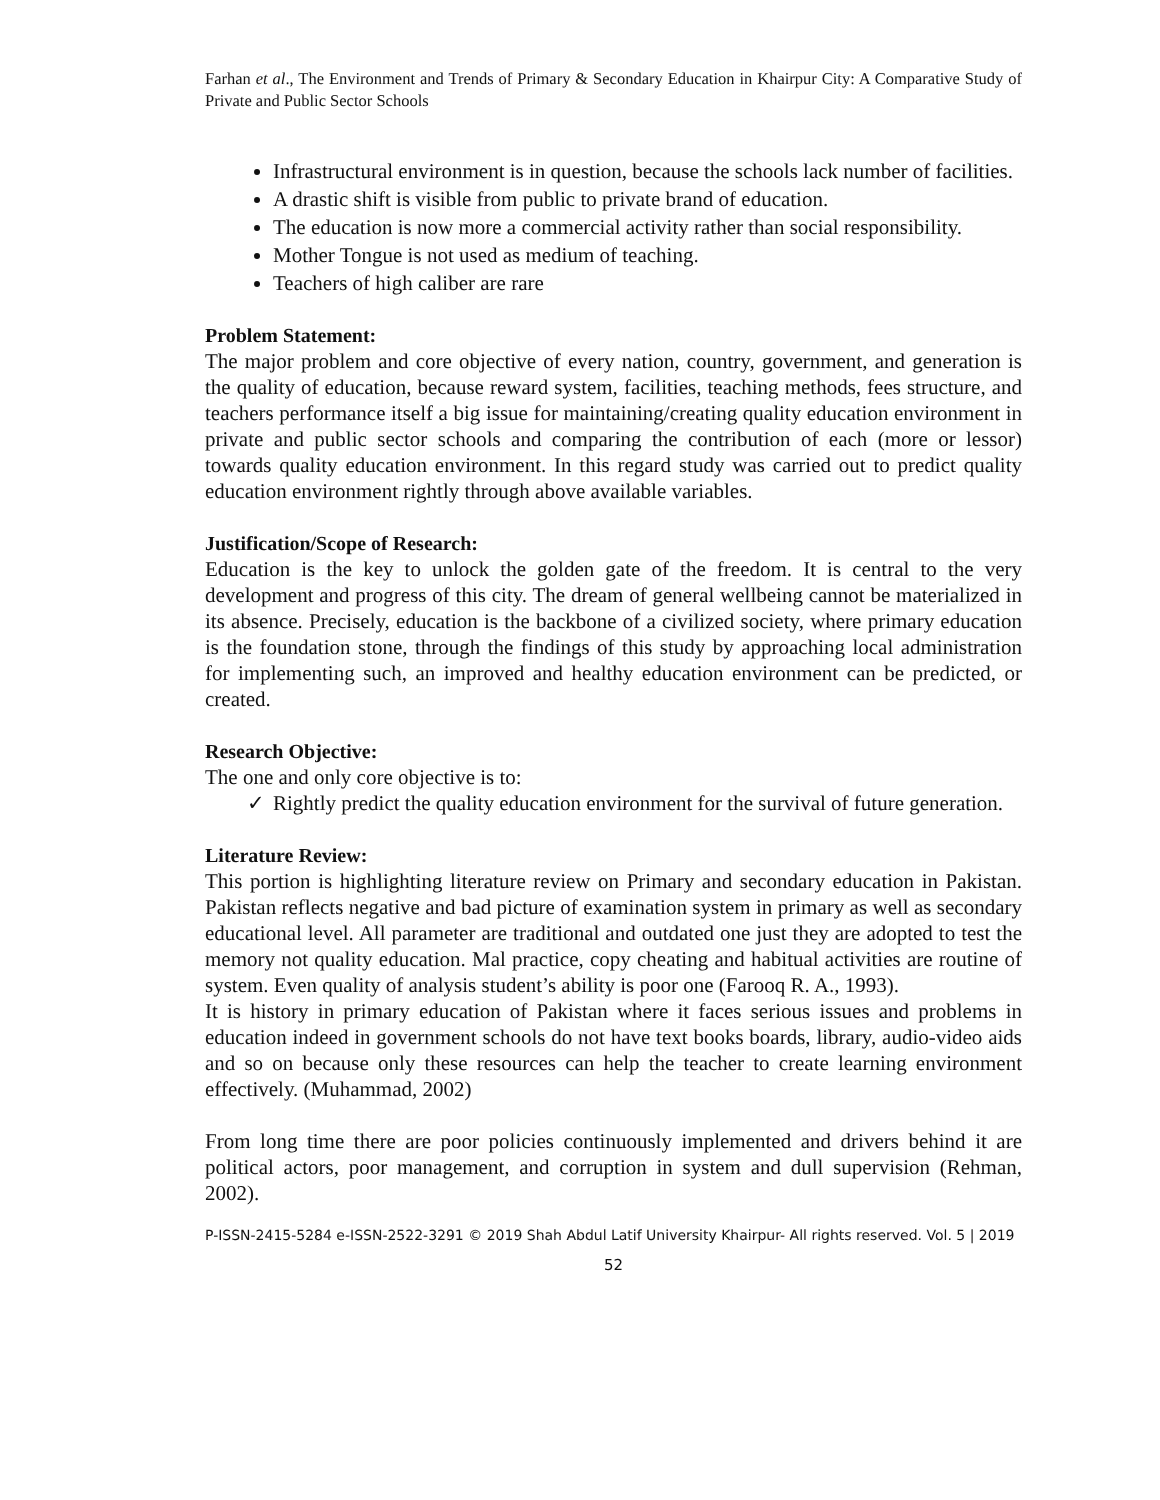Farhan et al., The Environment and Trends of Primary & Secondary Education in Khairpur City: A Comparative Study of Private and Public Sector Schools
Infrastructural environment is in question, because the schools lack number of facilities.
A drastic shift is visible from public to private brand of education.
The education is now more a commercial activity rather than social responsibility.
Mother Tongue is not used as medium of teaching.
Teachers of high caliber are rare
Problem Statement:
The major problem and core objective of every nation, country, government, and generation is the quality of education, because reward system, facilities, teaching methods, fees structure, and teachers performance itself a big issue for maintaining/creating quality education environment in private and public sector schools and comparing the contribution of each (more or lessor) towards quality education environment. In this regard study was carried out to predict quality education environment rightly through above available variables.
Justification/Scope of Research:
Education is the key to unlock the golden gate of the freedom. It is central to the very development and progress of this city. The dream of general wellbeing cannot be materialized in its absence. Precisely, education is the backbone of a civilized society, where primary education is the foundation stone, through the findings of this study by approaching local administration for implementing such, an improved and healthy education environment can be predicted, or created.
Research Objective:
The one and only core objective is to:
✓ Rightly predict the quality education environment for the survival of future generation.
Literature Review:
This portion is highlighting literature review on Primary and secondary education in Pakistan. Pakistan reflects negative and bad picture of examination system in primary as well as secondary educational level. All parameter are traditional and outdated one just they are adopted to test the memory not quality education. Mal practice, copy cheating and habitual activities are routine of system. Even quality of analysis student’s ability is poor one (Farooq R. A., 1993).
It is history in primary education of Pakistan where it faces serious issues and problems in education indeed in government schools do not have text books boards, library, audio-video aids and so on because only these resources can help the teacher to create learning environment effectively. (Muhammad, 2002)
From long time there are poor policies continuously implemented and drivers behind it are political actors, poor management, and corruption in system and dull supervision (Rehman, 2002).
P-ISSN-2415-5284 e-ISSN-2522-3291 © 2019 Shah Abdul Latif University Khairpur- All rights reserved. Vol. 5 | 2019
52